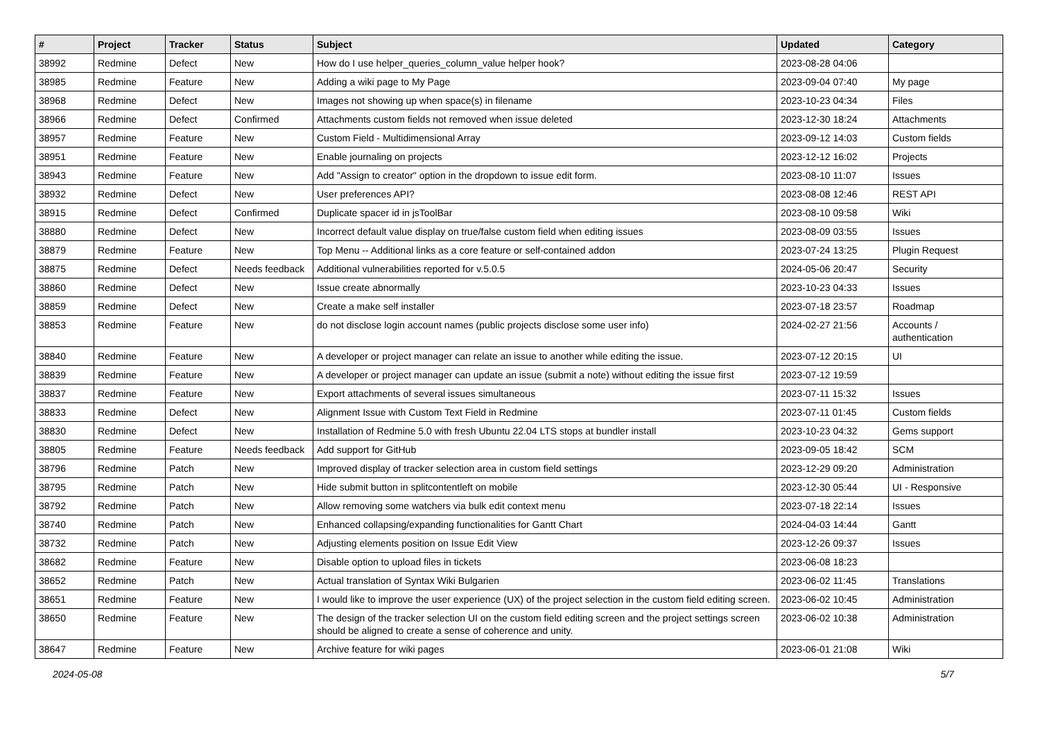| # | Project | Tracker | Status | Subject | Updated | Category |
| --- | --- | --- | --- | --- | --- | --- |
| 38992 | Redmine | Defect | New | How do I use helper_queries_column_value helper hook? | 2023-08-28 04:06 | |
| 38985 | Redmine | Feature | New | Adding a wiki page to My Page | 2023-09-04 07:40 | My page |
| 38968 | Redmine | Defect | New | Images not showing up when space(s) in filename | 2023-10-23 04:34 | Files |
| 38966 | Redmine | Defect | Confirmed | Attachments custom fields not removed when issue deleted | 2023-12-30 18:24 | Attachments |
| 38957 | Redmine | Feature | New | Custom Field - Multidimensional Array | 2023-09-12 14:03 | Custom fields |
| 38951 | Redmine | Feature | New | Enable journaling on projects | 2023-12-12 16:02 | Projects |
| 38943 | Redmine | Feature | New | Add "Assign to creator" option in the dropdown to issue edit form. | 2023-08-10 11:07 | Issues |
| 38932 | Redmine | Defect | New | User preferences API? | 2023-08-08 12:46 | REST API |
| 38915 | Redmine | Defect | Confirmed | Duplicate spacer id in jsToolBar | 2023-08-10 09:58 | Wiki |
| 38880 | Redmine | Defect | New | Incorrect default value display on true/false custom field when editing issues | 2023-08-09 03:55 | Issues |
| 38879 | Redmine | Feature | New | Top Menu -- Additional links as a core feature or self-contained addon | 2023-07-24 13:25 | Plugin Request |
| 38875 | Redmine | Defect | Needs feedback | Additional vulnerabilities reported for v.5.0.5 | 2024-05-06 20:47 | Security |
| 38860 | Redmine | Defect | New | Issue create abnormally | 2023-10-23 04:33 | Issues |
| 38859 | Redmine | Defect | New | Create a make self installer | 2023-07-18 23:57 | Roadmap |
| 38853 | Redmine | Feature | New | do not disclose login account names (public projects disclose some user info) | 2024-02-27 21:56 | Accounts / authentication |
| 38840 | Redmine | Feature | New | A developer or project manager can relate an issue to another while editing the issue. | 2023-07-12 20:15 | UI |
| 38839 | Redmine | Feature | New | A developer or project manager can update an issue (submit a note) without editing the issue first | 2023-07-12 19:59 | |
| 38837 | Redmine | Feature | New | Export attachments of several issues simultaneous | 2023-07-11 15:32 | Issues |
| 38833 | Redmine | Defect | New | Alignment Issue with Custom Text Field in Redmine | 2023-07-11 01:45 | Custom fields |
| 38830 | Redmine | Defect | New | Installation of Redmine 5.0 with fresh Ubuntu 22.04 LTS stops at bundler install | 2023-10-23 04:32 | Gems support |
| 38805 | Redmine | Feature | Needs feedback | Add support for GitHub | 2023-09-05 18:42 | SCM |
| 38796 | Redmine | Patch | New | Improved display of tracker selection area in custom field settings | 2023-12-29 09:20 | Administration |
| 38795 | Redmine | Patch | New | Hide submit button in splitcontentleft on mobile | 2023-12-30 05:44 | UI - Responsive |
| 38792 | Redmine | Patch | New | Allow removing some watchers via bulk edit context menu | 2023-07-18 22:14 | Issues |
| 38740 | Redmine | Patch | New | Enhanced collapsing/expanding functionalities for Gantt Chart | 2024-04-03 14:44 | Gantt |
| 38732 | Redmine | Patch | New | Adjusting elements position on Issue Edit View | 2023-12-26 09:37 | Issues |
| 38682 | Redmine | Feature | New | Disable option to upload files in tickets | 2023-06-08 18:23 | |
| 38652 | Redmine | Patch | New | Actual translation of Syntax Wiki Bulgarien | 2023-06-02 11:45 | Translations |
| 38651 | Redmine | Feature | New | I would like to improve the user experience (UX) of the project selection in the custom field editing screen. | 2023-06-02 10:45 | Administration |
| 38650 | Redmine | Feature | New | The design of the tracker selection UI on the custom field editing screen and the project settings screen should be aligned to create a sense of coherence and unity. | 2023-06-02 10:38 | Administration |
| 38647 | Redmine | Feature | New | Archive feature for wiki pages | 2023-06-01 21:08 | Wiki |
2024-05-08 5/7